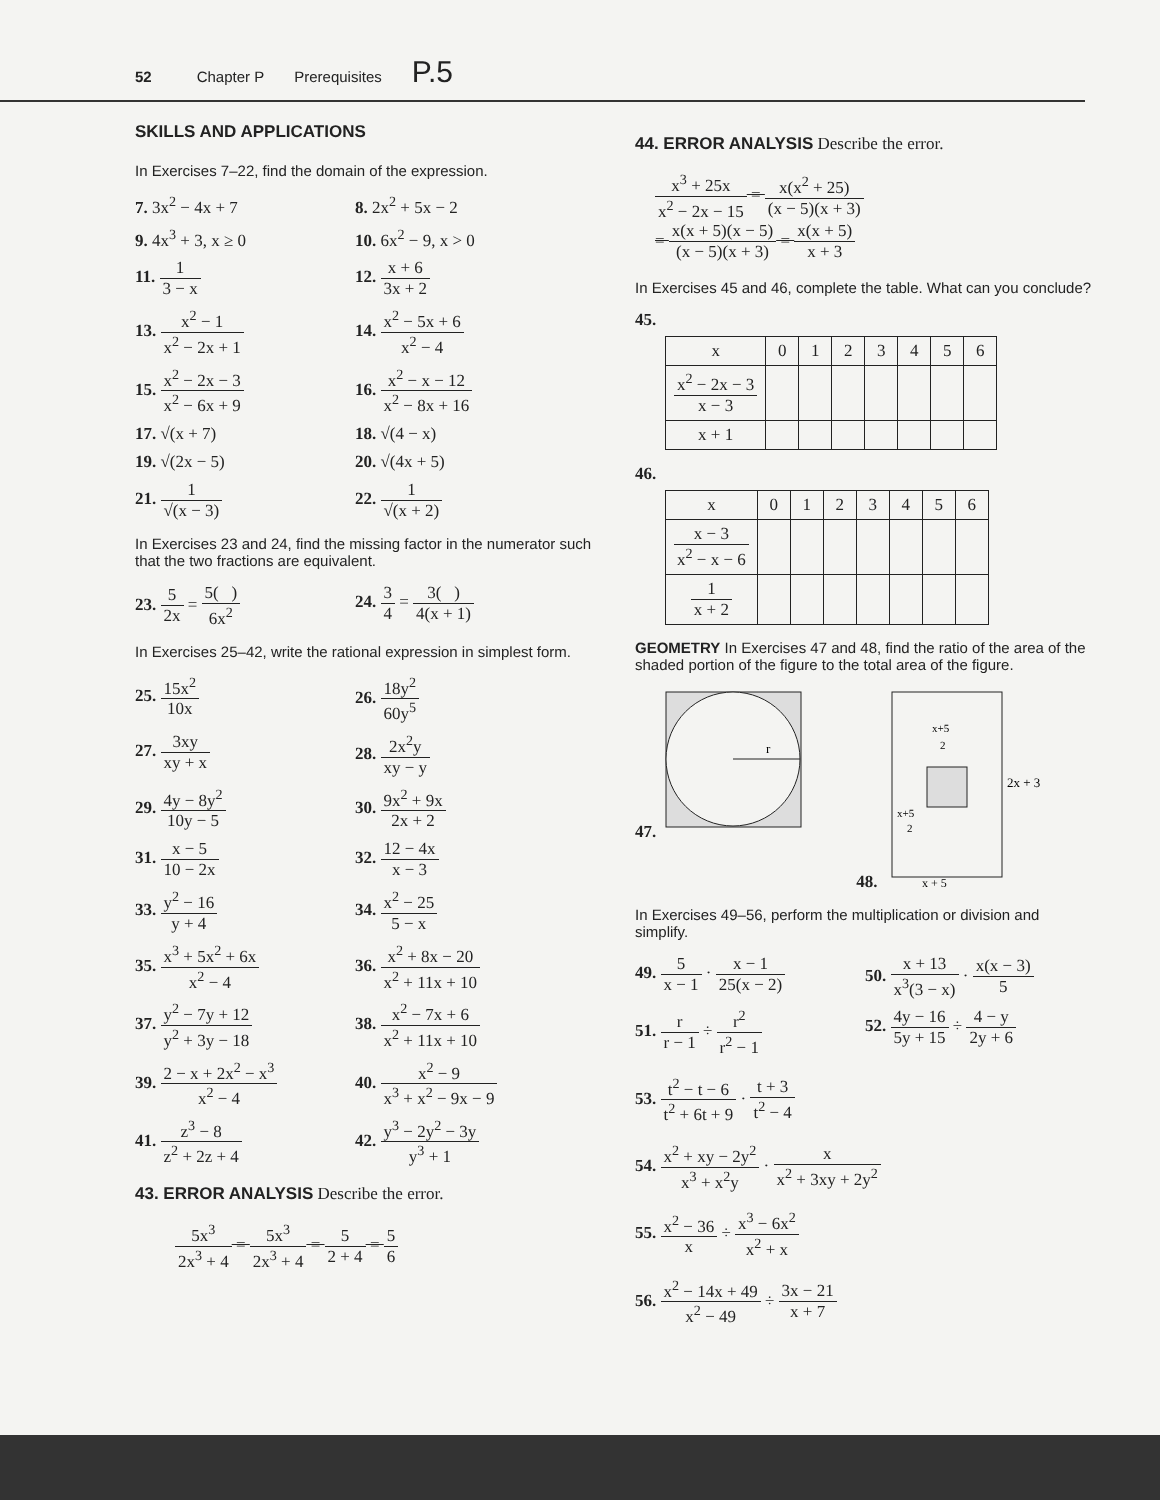52 Chapter P Prerequisites P.5
SKILLS AND APPLICATIONS
In Exercises 7–22, find the domain of the expression.
7. 3x<sup>2</sup> − 4x + 7
8. 2x<sup>2</sup> + 5x − 2
9. 4x<sup>3</sup> + 3, x ≥ 0
10. 6x<sup>2</sup> − 9, x > 0
11. 1 3 − x
12. x + 6 3x + 2
13. x<sup>2</sup> − 1 x<sup>2</sup> − 2x + 1
14. x<sup>2</sup> − 5x + 6 x<sup>2</sup> − 4
15. x<sup>2</sup> − 2x − 3 x<sup>2</sup> − 6x + 9
16. x<sup>2</sup> − x − 12 x<sup>2</sup> − 8x + 16
17. √(x + 7)
18. √(4 − x)
19. √(2x − 5)
20. √(4x + 5)
21. 1 √(x − 3)
22. 1 √(x + 2)
In Exercises 23 and 24, find the missing factor in the numerator such that the two fractions are equivalent.
23. 5 2x = 5( ) 6x<sup>2</sup>
24. 3 4 = 3( ) 4(x + 1)
In Exercises 25–42, write the rational expression in simplest form.
25. 15x<sup>2</sup> 10x
26. 18y<sup>2</sup> 60y<sup>5</sup>
27. 3xy xy + x
28. 2x<sup>2</sup>y xy − y
29. 4y − 8y<sup>2</sup> 10y − 5
30. 9x<sup>2</sup> + 9x 2x + 2
31. x − 5 10 − 2x
32. 12 − 4x x − 3
33. y<sup>2</sup> − 16 y + 4
34. x<sup>2</sup> − 25 5 − x
35. x<sup>3</sup> + 5x<sup>2</sup> + 6x x<sup>2</sup> − 4
36. x<sup>2</sup> + 8x − 20 x<sup>2</sup> + 11x + 10
37. y<sup>2</sup> − 7y + 12 y<sup>2</sup> + 3y − 18
38. x<sup>2</sup> − 7x + 6 x<sup>2</sup> + 11x + 10
39. 2 − x + 2x<sup>2</sup> − x<sup>3</sup> x<sup>2</sup> − 4
40. x<sup>2</sup> − 9 x<sup>3</sup> + x<sup>2</sup> − 9x − 9
41. z<sup>3</sup> − 8 z<sup>2</sup> + 2z + 4
42. y<sup>3</sup> − 2y<sup>2</sup> − 3y y<sup>3</sup> + 1
43. ERROR ANALYSIS Describe the error.
5x<sup>3</sup> 2x<sup>3</sup> + 4 = 5x<sup>3</sup> 2x<sup>3</sup> + 4 = 5 2 + 4 = 5 6
44. ERROR ANALYSIS Describe the error.
x<sup>3</sup> + 25x x<sup>2</sup> − 2x − 15 = x(x<sup>2</sup> + 25) (x − 5)(x + 3)
= x(x + 5)(x − 5) (x − 5)(x + 3) = x(x + 5) x + 3
In Exercises 45 and 46, complete the table. What can you conclude?
45.
| x | 0 | 1 | 2 | 3 | 4 | 5 | 6 |
| --- | --- | --- | --- | --- | --- | --- | --- |
| x<sup>2</sup> − 2x − 3 x − 3 | | | | | | | |
| x + 1 | | | | | | | |
46.
| x | 0 | 1 | 2 | 3 | 4 | 5 | 6 |
| --- | --- | --- | --- | --- | --- | --- | --- |
| x − 3 x<sup>2</sup> − x − 6 | | | | | | | |
| 1 x + 2 | | | | | | | |
GEOMETRY In Exercises 47 and 48, find the ratio of the area of the shaded portion of the figure to the total area of the figure.
47.
r
48.
x+5
2
x+5
2
2x + 3
x + 5
In Exercises 49–56, perform the multiplication or division and simplify.
49. 5 x − 1 · x − 1 25(x − 2)
50. x + 13 x<sup>3</sup>(3 − x) · x(x − 3) 5
51. r r − 1 ÷ r<sup>2</sup> r<sup>2</sup> − 1
52. 4y − 16 5y + 15 ÷ 4 − y 2y + 6
53. t<sup>2</sup> − t − 6 t<sup>2</sup> + 6t + 9 · t + 3 t<sup>2</sup> − 4
54. x<sup>2</sup> + xy − 2y<sup>2</sup> x<sup>3</sup> + x<sup>2</sup>y · x x<sup>2</sup> + 3xy + 2y<sup>2</sup>
55. x<sup>2</sup> − 36 x ÷ x<sup>3</sup> − 6x<sup>2</sup> x<sup>2</sup> + x
56. x<sup>2</sup> − 14x + 49 x<sup>2</sup> − 49 ÷ 3x − 21 x + 7